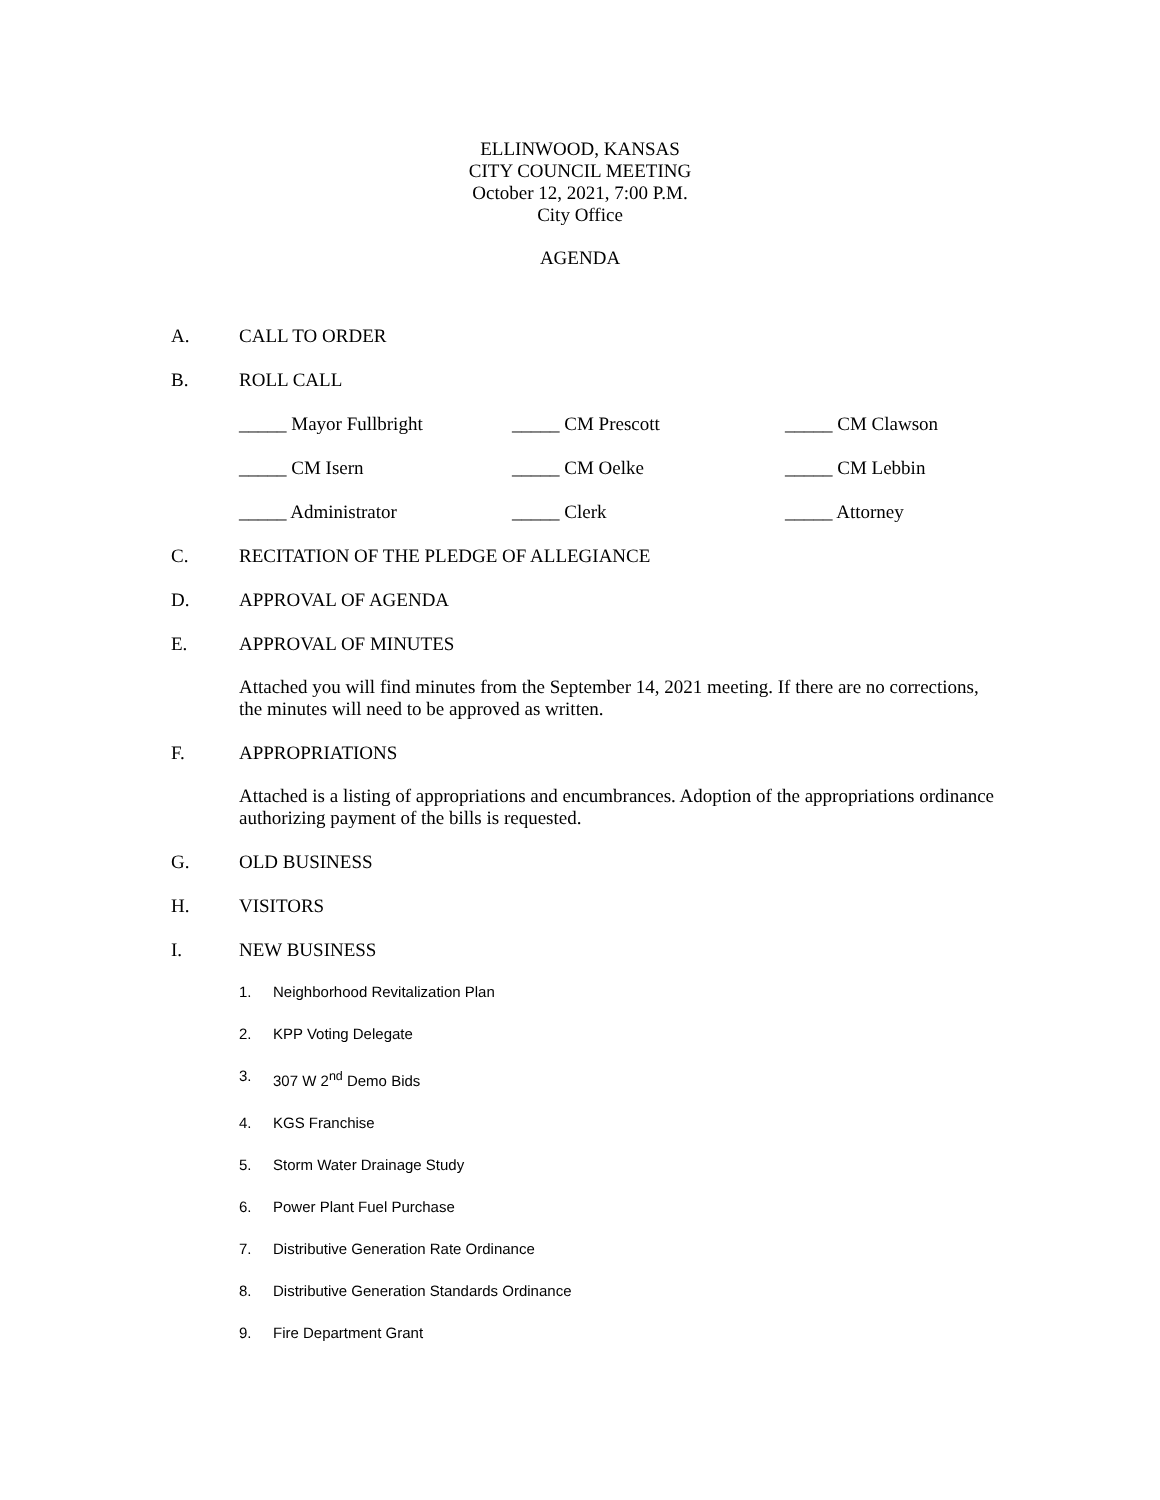ELLINWOOD, KANSAS
CITY COUNCIL MEETING
October 12, 2021, 7:00 P.M.
City Office
AGENDA
A. CALL TO ORDER
B. ROLL CALL
_____ Mayor Fullbright _____ CM Prescott _____ CM Clawson
_____ CM Isern _____ CM Oelke _____ CM Lebbin
_____ Administrator _____ Clerk _____ Attorney
C. RECITATION OF THE PLEDGE OF ALLEGIANCE
D. APPROVAL OF AGENDA
E. APPROVAL OF MINUTES
Attached you will find minutes from the September 14, 2021 meeting. If there are no corrections, the minutes will need to be approved as written.
F. APPROPRIATIONS
Attached is a listing of appropriations and encumbrances. Adoption of the appropriations ordinance authorizing payment of the bills is requested.
G. OLD BUSINESS
H. VISITORS
I. NEW BUSINESS
1. Neighborhood Revitalization Plan
2. KPP Voting Delegate
3. 307 W 2<sup>nd</sup> Demo Bids
4. KGS Franchise
5. Storm Water Drainage Study
6. Power Plant Fuel Purchase
7. Distributive Generation Rate Ordinance
8. Distributive Generation Standards Ordinance
9. Fire Department Grant